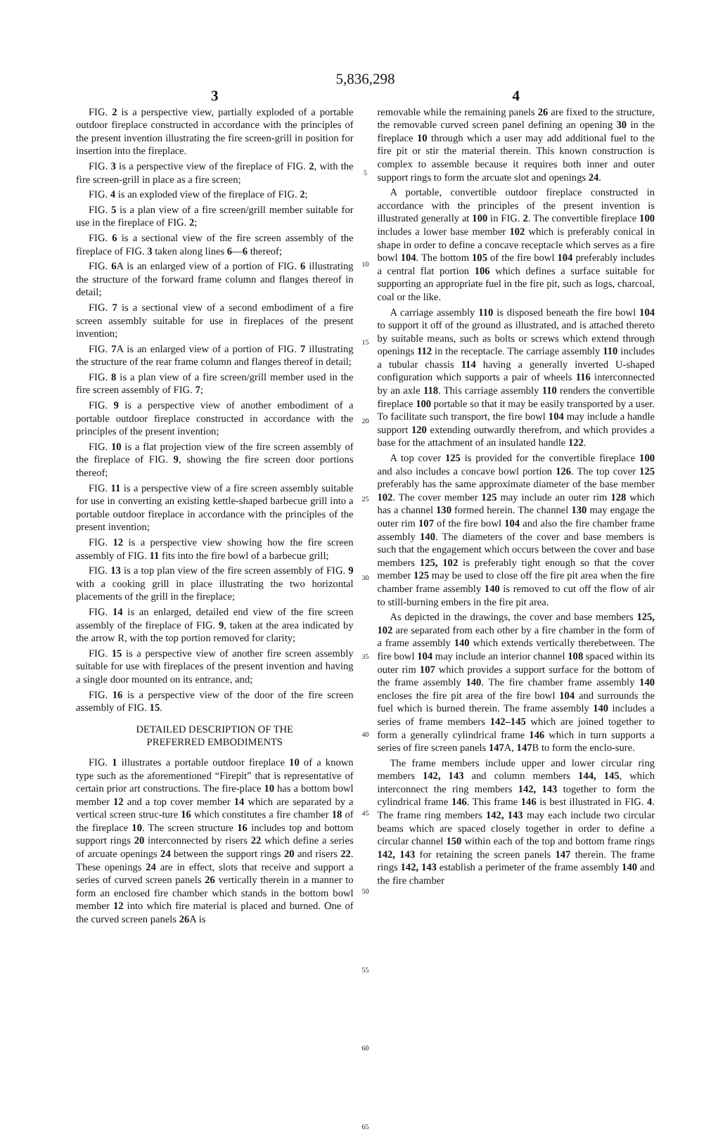5,836,298
3
FIG. 2 is a perspective view, partially exploded of a portable outdoor fireplace constructed in accordance with the principles of the present invention illustrating the fire screen-grill in position for insertion into the fireplace.
FIG. 3 is a perspective view of the fireplace of FIG. 2, with the fire screen-grill in place as a fire screen;
FIG. 4 is an exploded view of the fireplace of FIG. 2;
FIG. 5 is a plan view of a fire screen/grill member suitable for use in the fireplace of FIG. 2;
FIG. 6 is a sectional view of the fire screen assembly of the fireplace of FIG. 3 taken along lines 6—6 thereof;
FIG. 6 A is an enlarged view of a portion of FIG. 6 illustrating the structure of the forward frame column and flanges thereof in detail;
FIG. 7 is a sectional view of a second embodiment of a fire screen assembly suitable for use in fireplaces of the present invention;
FIG. 7 A is an enlarged view of a portion of FIG. 7 illustrating the structure of the rear frame column and flanges thereof in detail;
FIG. 8 is a plan view of a fire screen/grill member used in the fire screen assembly of FIG. 7;
FIG. 9 is a perspective view of another embodiment of a portable outdoor fireplace constructed in accordance with the principles of the present invention;
FIG. 10 is a flat projection view of the fire screen assembly of the fireplace of FIG. 9, showing the fire screen door portions thereof;
FIG. 11 is a perspective view of a fire screen assembly suitable for use in converting an existing kettle-shaped barbecue grill into a portable outdoor fireplace in accordance with the principles of the present invention;
FIG. 12 is a perspective view showing how the fire screen assembly of FIG. 11 fits into the fire bowl of a barbecue grill;
FIG. 13 is a top plan view of the fire screen assembly of FIG. 9 with a cooking grill in place illustrating the two horizontal placements of the grill in the fireplace;
FIG. 14 is an enlarged, detailed end view of the fire screen assembly of the fireplace of FIG. 9, taken at the area indicated by the arrow R, with the top portion removed for clarity;
FIG. 15 is a perspective view of another fire screen assembly suitable for use with fireplaces of the present invention and having a single door mounted on its entrance, and;
FIG. 16 is a perspective view of the door of the fire screen assembly of FIG. 15.
DETAILED DESCRIPTION OF THE
PREFERRED EMBODIMENTS
FIG. 1 illustrates a portable outdoor fireplace 10 of a known type such as the aforementioned “Firepit” that is representative of certain prior art constructions. The fire-place 10 has a bottom bowl member 12 and a top cover member 14 which are separated by a vertical screen struc-ture 16 which constitutes a fire chamber 18 of the fireplace 10. The screen structure 16 includes top and bottom support rings 20 interconnected by risers 22 which define a series of arcuate openings 24 between the support rings 20 and risers 22. These openings 24 are in effect, slots that receive and support a series of curved screen panels 26 vertically therein in a manner to form an enclosed fire chamber which stands in the bottom bowl member 12 into which fire material is placed and burned. One of the curved screen panels 26 A is
5
10
15
20
25
30
35
40
45
50
55
60
65
4
removable while the remaining panels 26 are fixed to the structure, the removable curved screen panel defining an opening 30 in the fireplace 10 through which a user may add additional fuel to the fire pit or stir the material therein. This known construction is complex to assemble because it requires both inner and outer support rings to form the arcuate slot and openings 24.
A portable, convertible outdoor fireplace constructed in accordance with the principles of the present invention is illustrated generally at 100 in FIG. 2. The convertible fireplace 100 includes a lower base member 102 which is preferably conical in shape in order to define a concave receptacle which serves as a fire bowl 104. The bottom 105 of the fire bowl 104 preferably includes a central flat portion 106 which defines a surface suitable for supporting an appropriate fuel in the fire pit, such as logs, charcoal, coal or the like.
A carriage assembly 110 is disposed beneath the fire bowl 104 to support it off of the ground as illustrated, and is attached thereto by suitable means, such as bolts or screws which extend through openings 112 in the receptacle. The carriage assembly 110 includes a tubular chassis 114 having a generally inverted U-shaped configuration which supports a pair of wheels 116 interconnected by an axle 118. This carriage assembly 110 renders the convertible fireplace 100 portable so that it may be easily transported by a user. To facilitate such transport, the fire bowl 104 may include a handle support 120 extending outwardly therefrom, and which provides a base for the attachment of an insulated handle 122.
A top cover 125 is provided for the convertible fireplace 100 and also includes a concave bowl portion 126. The top cover 125 preferably has the same approximate diameter of the base member 102. The cover member 125 may include an outer rim 128 which has a channel 130 formed herein. The channel 130 may engage the outer rim 107 of the fire bowl 104 and also the fire chamber frame assembly 140. The diameters of the cover and base members is such that the engagement which occurs between the cover and base members 125, 102 is preferably tight enough so that the cover member 125 may be used to close off the fire pit area when the fire chamber frame assembly 140 is removed to cut off the flow of air to still-burning embers in the fire pit area.
As depicted in the drawings, the cover and base members 125, 102 are separated from each other by a fire chamber in the form of a frame assembly 140 which extends vertically therebetween. The fire bowl 104 may include an interior channel 108 spaced within its outer rim 107 which provides a support surface for the bottom of the frame assembly 140. The fire chamber frame assembly 140 encloses the fire pit area of the fire bowl 104 and surrounds the fuel which is burned therein. The frame assembly 140 includes a series of frame members 142–145 which are joined together to form a generally cylindrical frame 146 which in turn supports a series of fire screen panels 147 A, 147 B to form the enclo-sure.
The frame members include upper and lower circular ring members 142, 143 and column members 144, 145, which interconnect the ring members 142, 143 together to form the cylindrical frame 146. This frame 146 is best illustrated in FIG. 4. The frame ring members 142, 143 may each include two circular beams which are spaced closely together in order to define a circular channel 150 within each of the top and bottom frame rings 142, 143 for retaining the screen panels 147 therein. The frame rings 142, 143 establish a perimeter of the frame assembly 140 and the fire chamber